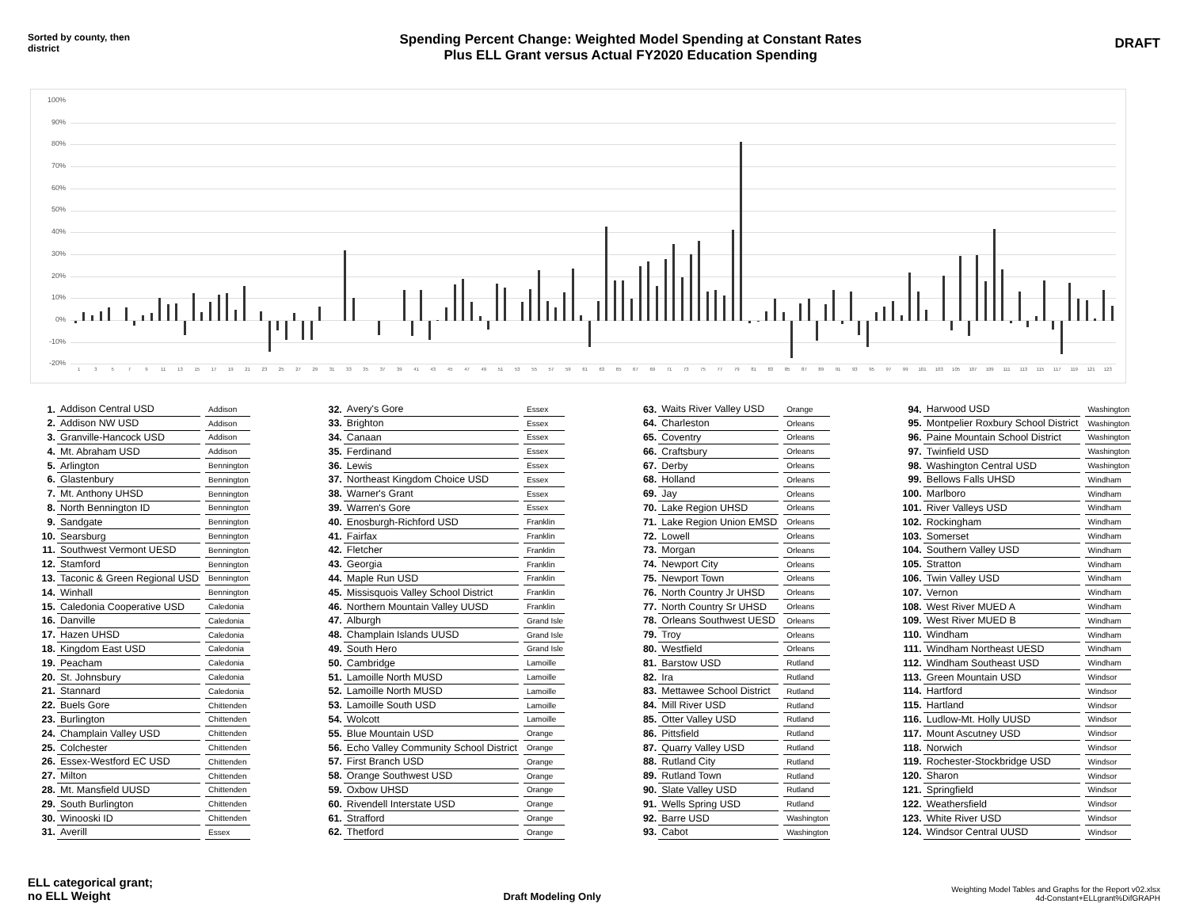Sorted by county, then district
Spending Percent Change: Weighted Model Spending at Constant Rates
Plus ELL Grant versus Actual FY2020 Education Spending
DRAFT
100%
90%
80%
70%
60%
50%
40%
30%
20%
10%
0%
-10%
-20%
13579 11 13 15 17 19 21 23 25 27 29 31 33 35 37 39 41 43 45 47 49 51 53 55 57 59 61 63 65 67 69 71 73 75 77 79 81 83 85 87 89 91 93 95 97 99 101 103 105 107 109 111 113 115 117 119 121 123
| 1. | Addison Central USD | Addison |
| 2. | Addison NW USD | Addison |
| 3. | Granville-Hancock USD | Addison |
| 4. | Mt. Abraham USD | Addison |
| 5. | Arlington | Bennington |
| 6. | Glastenbury | Bennington |
| 7. | Mt. Anthony UHSD | Bennington |
| 8. | North Bennington ID | Bennington |
| 9. | Sandgate | Bennington |
| 10. | Searsburg | Bennington |
| 11. | Southwest Vermont UESD | Bennington |
| 12. | Stamford | Bennington |
| 13. | Taconic & Green Regional USD | Bennington |
| 14. | Winhall | Bennington |
| 15. | Caledonia Cooperative USD | Caledonia |
| 16. | Danville | Caledonia |
| 17. | Hazen UHSD | Caledonia |
| 18. | Kingdom East USD | Caledonia |
| 19. | Peacham | Caledonia |
| 20. | St. Johnsbury | Caledonia |
| 21. | Stannard | Caledonia |
| 22. | Buels Gore | Chittenden |
| 23. | Burlington | Chittenden |
| 24. | Champlain Valley USD | Chittenden |
| 25. | Colchester | Chittenden |
| 26. | Essex-Westford EC USD | Chittenden |
| 27. | Milton | Chittenden |
| 28. | Mt. Mansfield UUSD | Chittenden |
| 29. | South Burlington | Chittenden |
| 30. | Winooski ID | Chittenden |
| 31. | Averill | Essex |
| 32. | Avery's Gore | Essex |
| 33. | Brighton | Essex |
| 34. | Canaan | Essex |
| 35. | Ferdinand | Essex |
| 36. | Lewis | Essex |
| 37. | Northeast Kingdom Choice USD | Essex |
| 38. | Warner's Grant | Essex |
| 39. | Warren's Gore | Essex |
| 40. | Enosburgh-Richford USD | Franklin |
| 41. | Fairfax | Franklin |
| 42. | Fletcher | Franklin |
| 43. | Georgia | Franklin |
| 44. | Maple Run USD | Franklin |
| 45. | Missisquois Valley School District | Franklin |
| 46. | Northern Mountain Valley UUSD | Franklin |
| 47. | Alburgh | Grand Isle |
| 48. | Champlain Islands UUSD | Grand Isle |
| 49. | South Hero | Grand Isle |
| 50. | Cambridge | Lamoille |
| 51. | Lamoille North MUSD | Lamoille |
| 52. | Lamoille North MUSD | Lamoille |
| 53. | Lamoille South USD | Lamoille |
| 54. | Wolcott | Lamoille |
| 55. | Blue Mountain USD | Orange |
| 56. | Echo Valley Community School District | Orange |
| 57. | First Branch USD | Orange |
| 58. | Orange Southwest USD | Orange |
| 59. | Oxbow UHSD | Orange |
| 60. | Rivendell Interstate USD | Orange |
| 61. | Strafford | Orange |
| 62. | Thetford | Orange |
| 63. | Waits River Valley USD | Orange |
| 64. | Charleston | Orleans |
| 65. | Coventry | Orleans |
| 66. | Craftsbury | Orleans |
| 67. | Derby | Orleans |
| 68. | Holland | Orleans |
| 69. | Jay | Orleans |
| 70. | Lake Region UHSD | Orleans |
| 71. | Lake Region Union EMSD | Orleans |
| 72. | Lowell | Orleans |
| 73. | Morgan | Orleans |
| 74. | Newport City | Orleans |
| 75. | Newport Town | Orleans |
| 76. | North Country Jr UHSD | Orleans |
| 77. | North Country Sr UHSD | Orleans |
| 78. | Orleans Southwest UESD | Orleans |
| 79. | Troy | Orleans |
| 80. | Westfield | Orleans |
| 81. | Barstow USD | Rutland |
| 82. | Ira | Rutland |
| 83. | Mettawee School District | Rutland |
| 84. | Mill River USD | Rutland |
| 85. | Otter Valley USD | Rutland |
| 86. | Pittsfield | Rutland |
| 87. | Quarry Valley USD | Rutland |
| 88. | Rutland City | Rutland |
| 89. | Rutland Town | Rutland |
| 90. | Slate Valley USD | Rutland |
| 91. | Wells Spring USD | Rutland |
| 92. | Barre USD | Washington |
| 93. | Cabot | Washington |
| 94. | Harwood USD | Washington |
| 95. | Montpelier Roxbury School District | Washington |
| 96. | Paine Mountain School District | Washington |
| 97. | Twinfield USD | Washington |
| 98. | Washington Central USD | Washington |
| 99. | Bellows Falls UHSD | Windham |
| 100. | Marlboro | Windham |
| 101. | River Valleys USD | Windham |
| 102. | Rockingham | Windham |
| 103. | Somerset | Windham |
| 104. | Southern Valley USD | Windham |
| 105. | Stratton | Windham |
| 106. | Twin Valley USD | Windham |
| 107. | Vernon | Windham |
| 108. | West River MUED A | Windham |
| 109. | West River MUED B | Windham |
| 110. | Windham | Windham |
| 111. | Windham Northeast UESD | Windham |
| 112. | Windham Southeast USD | Windham |
| 113. | Green Mountain USD | Windsor |
| 114. | Hartford | Windsor |
| 115. | Hartland | Windsor |
| 116. | Ludlow-Mt. Holly UUSD | Windsor |
| 117. | Mount Ascutney USD | Windsor |
| 118. | Norwich | Windsor |
| 119. | Rochester-Stockbridge USD | Windsor |
| 120. | Sharon | Windsor |
| 121. | Springfield | Windsor |
| 122. | Weathersfield | Windsor |
| 123. | White River USD | Windsor |
| 124. | Windsor Central UUSD | Windsor |
ELL categorical grant;
no ELL Weight
Draft Modeling Only
Weighting Model Tables and Graphs for the Report v02.xlsx
4d-Constant+ELLgrant%DifGRAPH